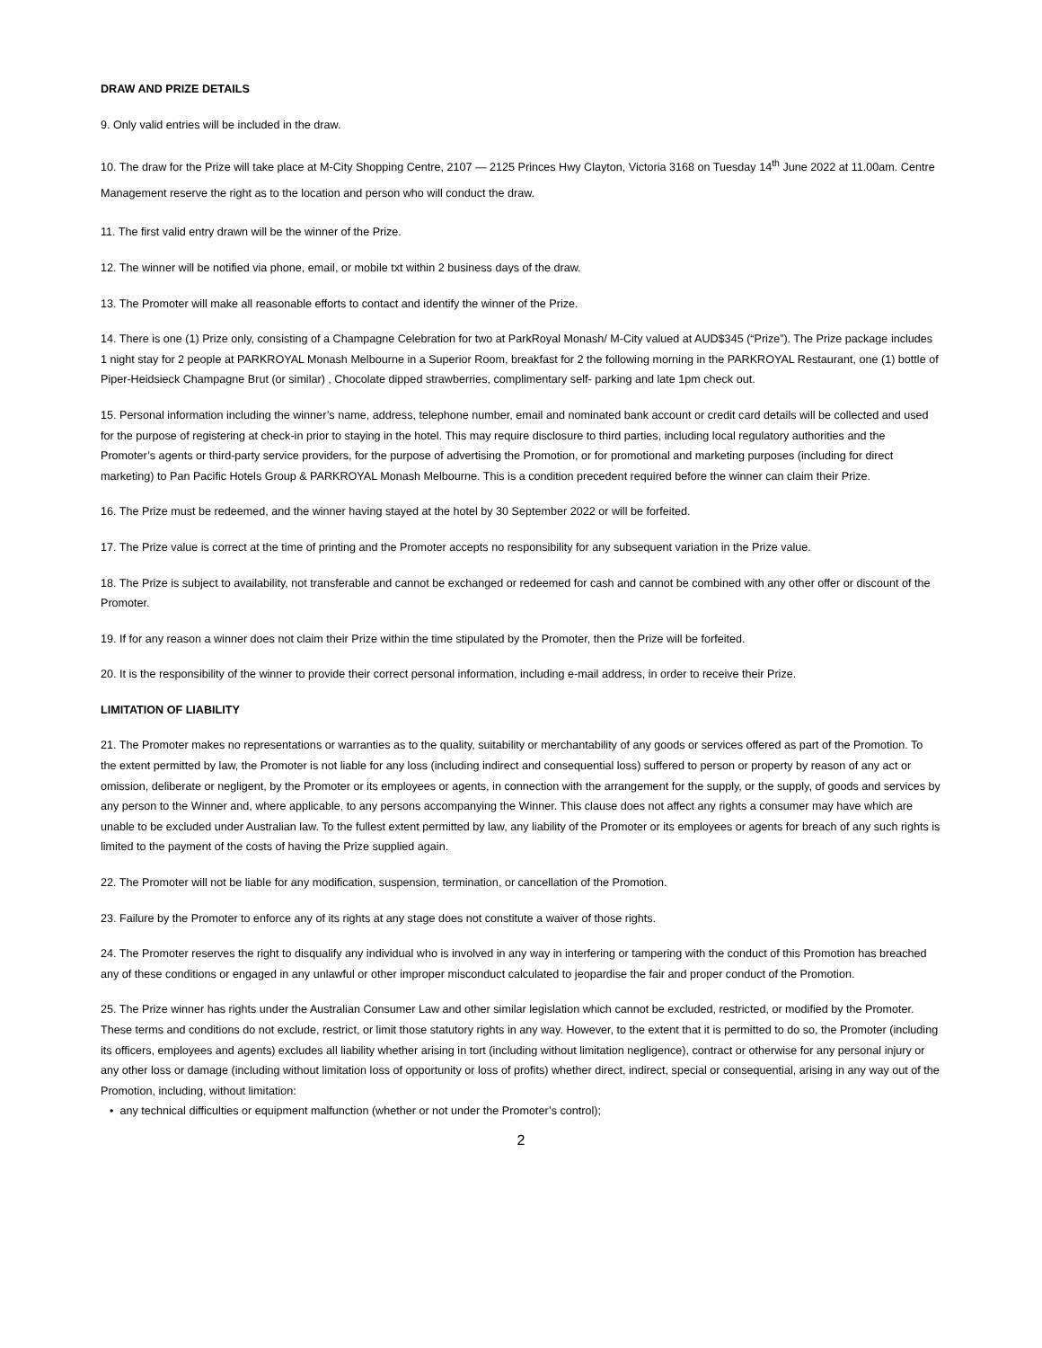DRAW AND PRIZE DETAILS
9. Only valid entries will be included in the draw.
10. The draw for the Prize will take place at M-City Shopping Centre, 2107 — 2125 Princes Hwy Clayton, Victoria 3168 on Tuesday 14<sup>th</sup> June 2022 at 11.00am. Centre Management reserve the right as to the location and person who will conduct the draw.
11. The first valid entry drawn will be the winner of the Prize.
12. The winner will be notified via phone, email, or mobile txt within 2 business days of the draw.
13. The Promoter will make all reasonable efforts to contact and identify the winner of the Prize.
14. There is one (1) Prize only, consisting of a Champagne Celebration for two at ParkRoyal Monash/ M-City valued at AUD$345 (“Prize”). The Prize package includes 1 night stay for 2 people at PARKROYAL Monash Melbourne in a Superior Room, breakfast for 2 the following morning in the PARKROYAL Restaurant, one (1) bottle of Piper-Heidsieck Champagne Brut (or similar) , Chocolate dipped strawberries, complimentary self- parking and late 1pm check out.
15. Personal information including the winner’s name, address, telephone number, email and nominated bank account or credit card details will be collected and used for the purpose of registering at check-in prior to staying in the hotel. This may require disclosure to third parties, including local regulatory authorities and the Promoter’s agents or third-party service providers, for the purpose of advertising the Promotion, or for promotional and marketing purposes (including for direct marketing) to Pan Pacific Hotels Group & PARKROYAL Monash Melbourne. This is a condition precedent required before the winner can claim their Prize.
16. The Prize must be redeemed, and the winner having stayed at the hotel by 30 September 2022 or will be forfeited.
17. The Prize value is correct at the time of printing and the Promoter accepts no responsibility for any subsequent variation in the Prize value.
18. The Prize is subject to availability, not transferable and cannot be exchanged or redeemed for cash and cannot be combined with any other offer or discount of the Promoter.
19. If for any reason a winner does not claim their Prize within the time stipulated by the Promoter, then the Prize will be forfeited.
20. It is the responsibility of the winner to provide their correct personal information, including e-mail address, in order to receive their Prize.
LIMITATION OF LIABILITY
21. The Promoter makes no representations or warranties as to the quality, suitability or merchantability of any goods or services offered as part of the Promotion. To the extent permitted by law, the Promoter is not liable for any loss (including indirect and consequential loss) suffered to person or property by reason of any act or omission, deliberate or negligent, by the Promoter or its employees or agents, in connection with the arrangement for the supply, or the supply, of goods and services by any person to the Winner and, where applicable, to any persons accompanying the Winner. This clause does not affect any rights a consumer may have which are unable to be excluded under Australian law. To the fullest extent permitted by law, any liability of the Promoter or its employees or agents for breach of any such rights is limited to the payment of the costs of having the Prize supplied again.
22. The Promoter will not be liable for any modification, suspension, termination, or cancellation of the Promotion.
23. Failure by the Promoter to enforce any of its rights at any stage does not constitute a waiver of those rights.
24. The Promoter reserves the right to disqualify any individual who is involved in any way in interfering or tampering with the conduct of this Promotion has breached any of these conditions or engaged in any unlawful or other improper misconduct calculated to jeopardise the fair and proper conduct of the Promotion.
25. The Prize winner has rights under the Australian Consumer Law and other similar legislation which cannot be excluded, restricted, or modified by the Promoter. These terms and conditions do not exclude, restrict, or limit those statutory rights in any way. However, to the extent that it is permitted to do so, the Promoter (including its officers, employees and agents) excludes all liability whether arising in tort (including without limitation negligence), contract or otherwise for any personal injury or any other loss or damage (including without limitation loss of opportunity or loss of profits) whether direct, indirect, special or consequential, arising in any way out of the Promotion, including, without limitation:
• any technical difficulties or equipment malfunction (whether or not under the Promoter’s control);
2